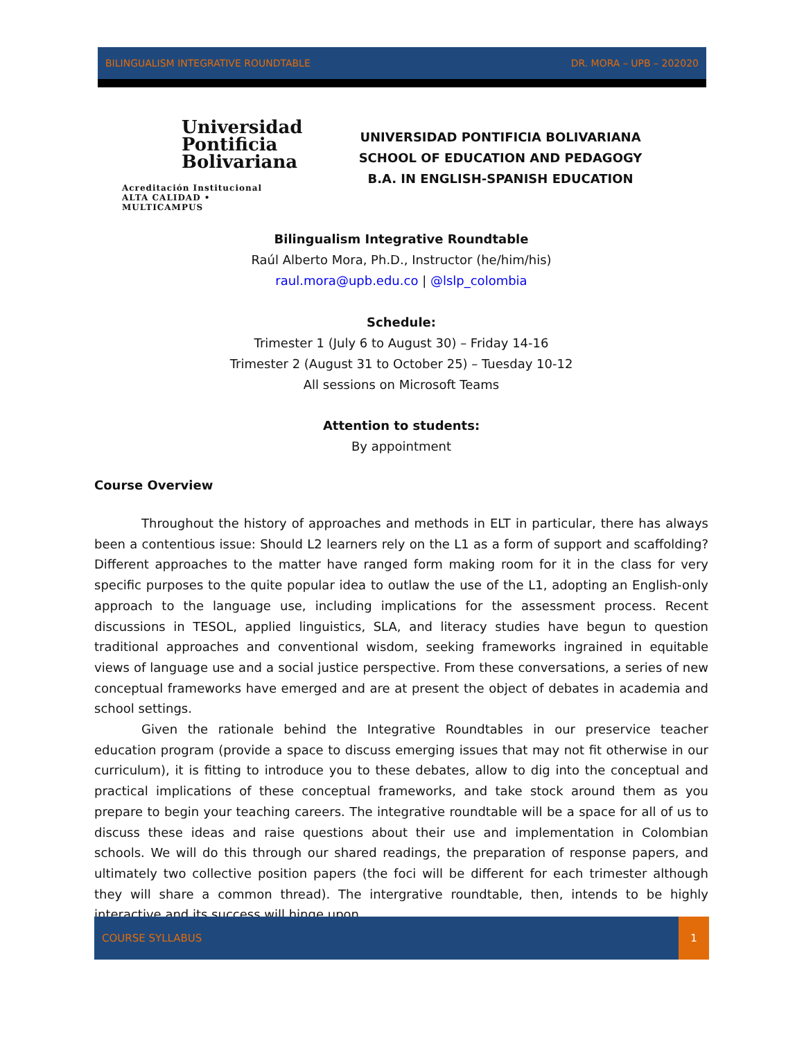BILINGUALISM INTEGRATIVE ROUNDTABLE DR. MORA – UPB – 202020
Universidad
Pontificia
Bolivariana
Acreditación Institucional
ALTA CALIDAD • MULTICAMPUS
UNIVERSIDAD PONTIFICIA BOLIVARIANA
SCHOOL OF EDUCATION AND PEDAGOGY
B.A. IN ENGLISH-SPANISH EDUCATION
Bilingualism Integrative Roundtable
Raúl Alberto Mora, Ph.D., Instructor (he/him/his)
raul.mora@upb.edu.co | @lslp_colombia
Schedule:
Trimester 1 (July 6 to August 30) – Friday 14-16
Trimester 2 (August 31 to October 25) – Tuesday 10-12
All sessions on Microsoft Teams
Attention to students:
By appointment
Course Overview
Throughout the history of approaches and methods in ELT in particular, there has always been a contentious issue: Should L2 learners rely on the L1 as a form of support and scaffolding? Different approaches to the matter have ranged form making room for it in the class for very specific purposes to the quite popular idea to outlaw the use of the L1, adopting an English-only approach to the language use, including implications for the assessment process. Recent discussions in TESOL, applied linguistics, SLA, and literacy studies have begun to question traditional approaches and conventional wisdom, seeking frameworks ingrained in equitable views of language use and a social justice perspective. From these conversations, a series of new conceptual frameworks have emerged and are at present the object of debates in academia and school settings.
Given the rationale behind the Integrative Roundtables in our preservice teacher education program (provide a space to discuss emerging issues that may not fit otherwise in our curriculum), it is fitting to introduce you to these debates, allow to dig into the conceptual and practical implications of these conceptual frameworks, and take stock around them as you prepare to begin your teaching careers. The integrative roundtable will be a space for all of us to discuss these ideas and raise questions about their use and implementation in Colombian schools. We will do this through our shared readings, the preparation of response papers, and ultimately two collective position papers (the foci will be different for each trimester although they will share a common thread). The intergrative roundtable, then, intends to be highly interactive and its success will hinge upon
COURSE SYLLABUS 1